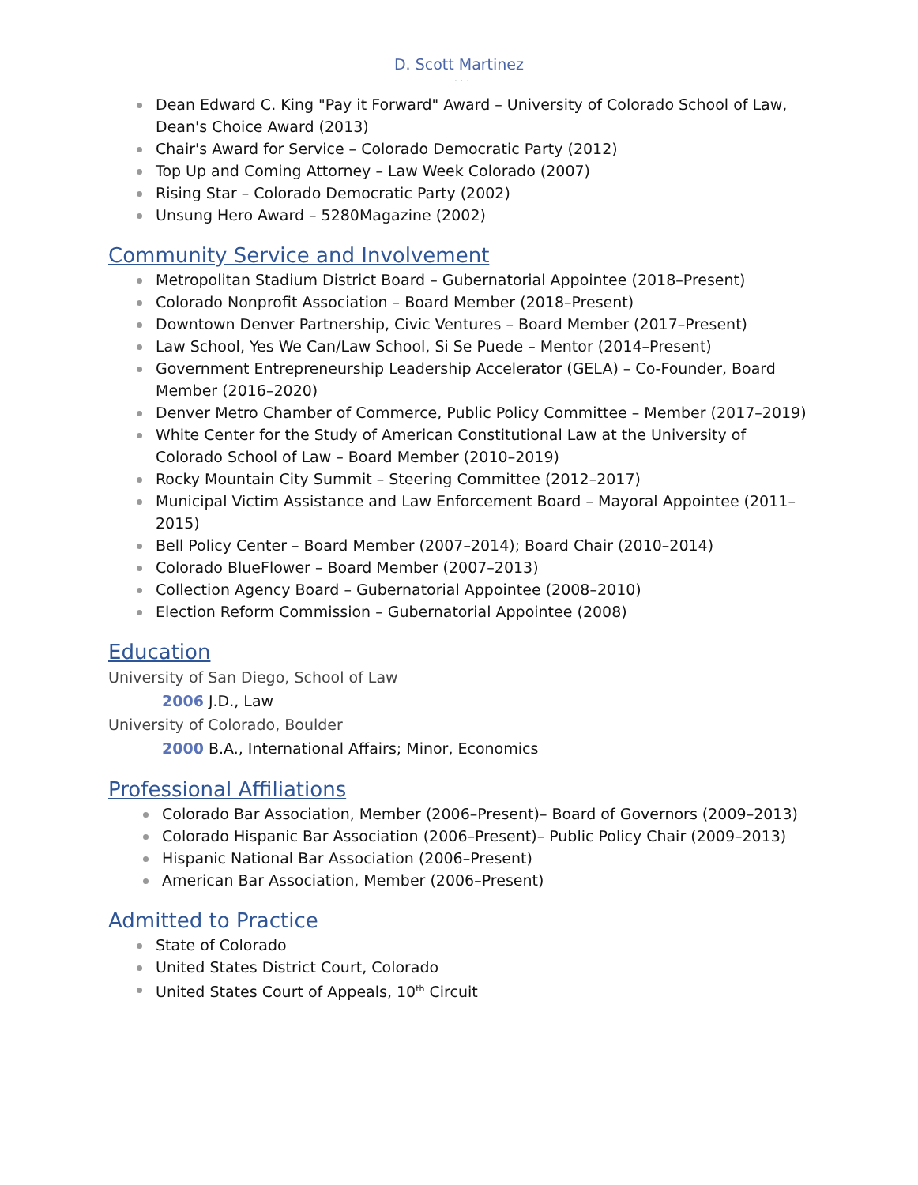D. Scott Martinez
. . .
Dean Edward C. King "Pay it Forward" Award – University of Colorado School of Law, Dean's Choice Award (2013)
Chair's Award for Service – Colorado Democratic Party (2012)
Top Up and Coming Attorney – Law Week Colorado (2007)
Rising Star – Colorado Democratic Party (2002)
Unsung Hero Award – 5280Magazine (2002)
Community Service and Involvement
Metropolitan Stadium District Board – Gubernatorial Appointee (2018–Present)
Colorado Nonprofit Association – Board Member (2018–Present)
Downtown Denver Partnership, Civic Ventures – Board Member (2017–Present)
Law School, Yes We Can/Law School, Si Se Puede – Mentor (2014–Present)
Government Entrepreneurship Leadership Accelerator (GELA) – Co-Founder, Board Member (2016–2020)
Denver Metro Chamber of Commerce, Public Policy Committee – Member (2017–2019)
White Center for the Study of American Constitutional Law at the University of Colorado School of Law – Board Member (2010–2019)
Rocky Mountain City Summit – Steering Committee (2012–2017)
Municipal Victim Assistance and Law Enforcement Board – Mayoral Appointee (2011–2015)
Bell Policy Center – Board Member (2007–2014); Board Chair (2010–2014)
Colorado BlueFlower – Board Member (2007–2013)
Collection Agency Board – Gubernatorial Appointee (2008–2010)
Election Reform Commission – Gubernatorial Appointee (2008)
Education
University of San Diego, School of Law
2006 J.D., Law
University of Colorado, Boulder
2000 B.A., International Affairs; Minor, Economics
Professional Affiliations
Colorado Bar Association, Member (2006–Present)– Board of Governors (2009–2013)
Colorado Hispanic Bar Association (2006–Present)– Public Policy Chair (2009–2013)
Hispanic National Bar Association (2006–Present)
American Bar Association, Member (2006–Present)
Admitted to Practice
State of Colorado
United States District Court, Colorado
United States Court of Appeals, 10<sup>th</sup> Circuit